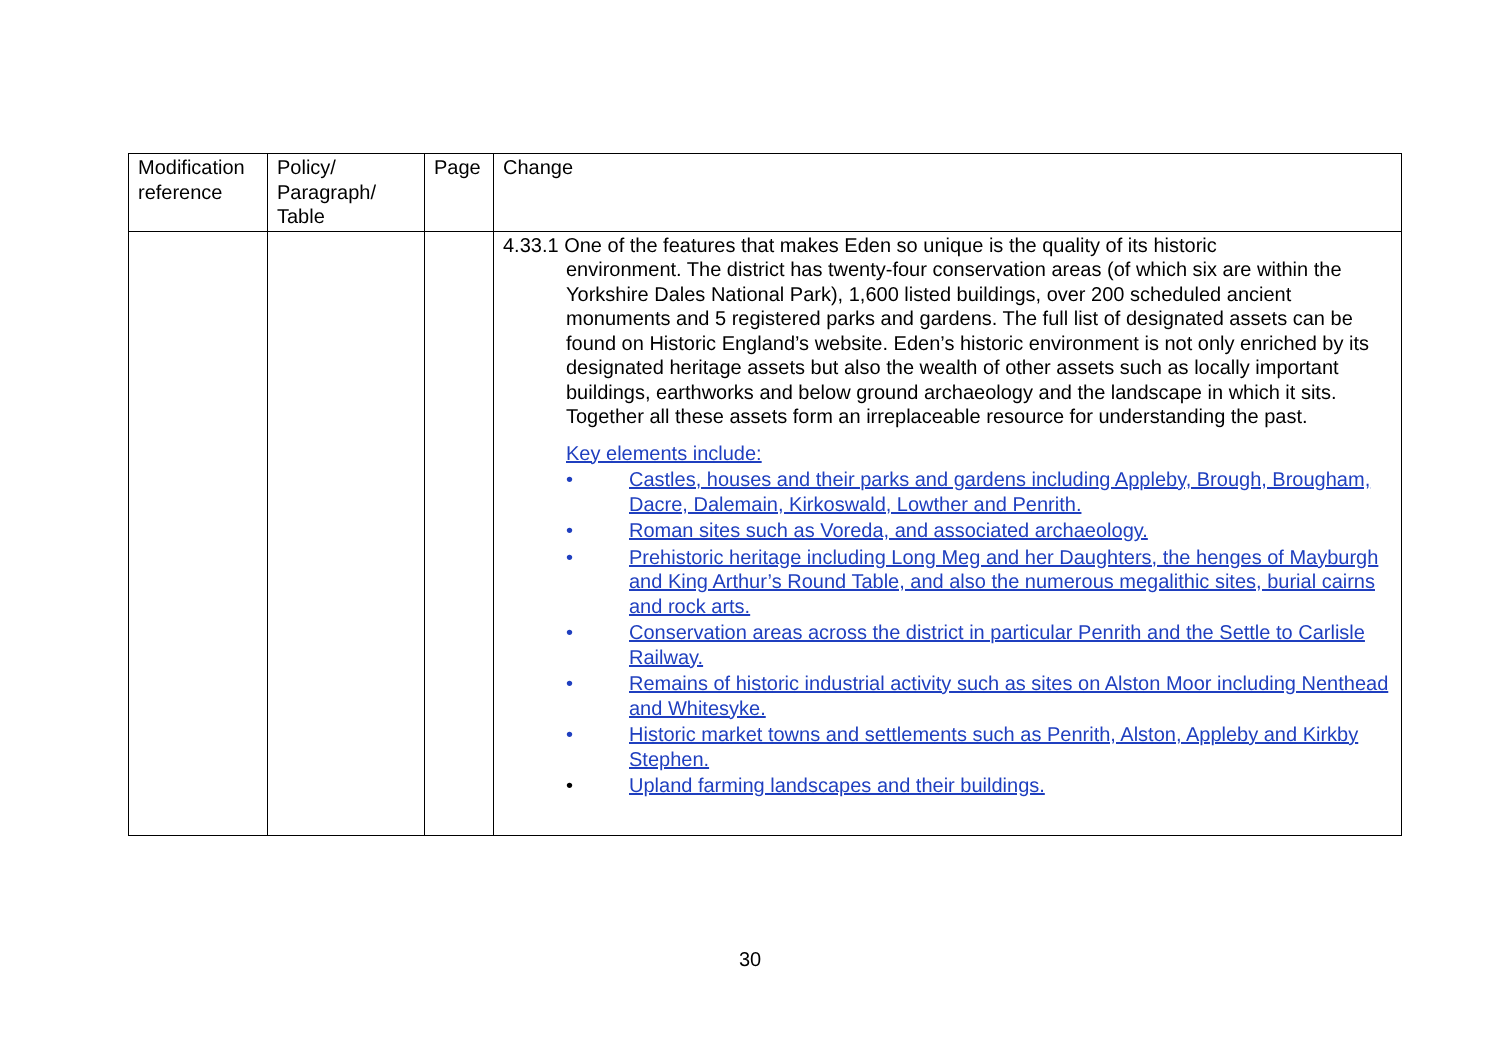| Modification reference | Policy/ Paragraph/ Table | Page | Change |
| --- | --- | --- | --- |
| | | | 4.33.1 One of the features that makes Eden so unique is the quality of its historic environment. The district has twenty-four conservation areas (of which six are within the Yorkshire Dales National Park), 1,600 listed buildings, over 200 scheduled ancient monuments and 5 registered parks and gardens. The full list of designated assets can be found on Historic England’s website. Eden’s historic environment is not only enriched by its designated heritage assets but also the wealth of other assets such as locally important buildings, earthworks and below ground archaeology and the landscape in which it sits. Together all these assets form an irreplaceable resource for understanding the past. Key elements include: • Castles, houses and their parks and gardens including Appleby, Brough, Brougham, Dacre, Dalemain, Kirkoswald, Lowther and Penrith. • Roman sites such as Voreda, and associated archaeology. • Prehistoric heritage including Long Meg and her Daughters, the henges of Mayburgh and King Arthur’s Round Table, and also the numerous megalithic sites, burial cairns and rock arts. • Conservation areas across the district in particular Penrith and the Settle to Carlisle Railway. • Remains of historic industrial activity such as sites on Alston Moor including Nenthead and Whitesyke. • Historic market towns and settlements such as Penrith, Alston, Appleby and Kirkby Stephen. • Upland farming landscapes and their buildings. |
30